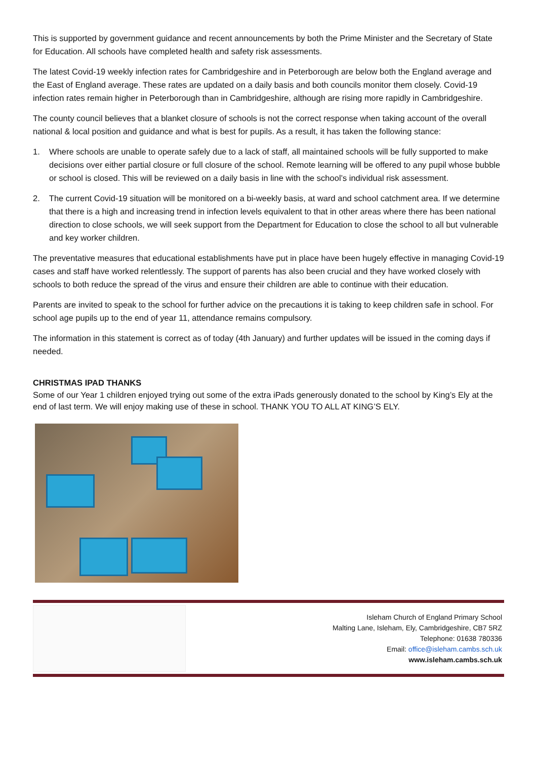This is supported by government guidance and recent announcements by both the Prime Minister and the Secretary of State for Education. All schools have completed health and safety risk assessments.
The latest Covid-19 weekly infection rates for Cambridgeshire and in Peterborough are below both the England average and the East of England average. These rates are updated on a daily basis and both councils monitor them closely. Covid-19 infection rates remain higher in Peterborough than in Cambridgeshire, although are rising more rapidly in Cambridgeshire.
The county council believes that a blanket closure of schools is not the correct response when taking account of the overall national & local position and guidance and what is best for pupils. As a result, it has taken the following stance:
1. Where schools are unable to operate safely due to a lack of staff, all maintained schools will be fully supported to make decisions over either partial closure or full closure of the school. Remote learning will be offered to any pupil whose bubble or school is closed. This will be reviewed on a daily basis in line with the school’s individual risk assessment.
2. The current Covid-19 situation will be monitored on a bi-weekly basis, at ward and school catchment area. If we determine that there is a high and increasing trend in infection levels equivalent to that in other areas where there has been national direction to close schools, we will seek support from the Department for Education to close the school to all but vulnerable and key worker children.
The preventative measures that educational establishments have put in place have been hugely effective in managing Covid-19 cases and staff have worked relentlessly. The support of parents has also been crucial and they have worked closely with schools to both reduce the spread of the virus and ensure their children are able to continue with their education.
Parents are invited to speak to the school for further advice on the precautions it is taking to keep children safe in school. For school age pupils up to the end of year 11, attendance remains compulsory.
The information in this statement is correct as of today (4th January) and further updates will be issued in the coming days if needed.
CHRISTMAS IPAD THANKS
Some of our Year 1 children enjoyed trying out some of the extra iPads generously donated to the school by King’s Ely at the end of last term. We will enjoy making use of these in school. THANK YOU TO ALL AT KING’S ELY.
Isleham Church of England Primary School
Malting Lane, Isleham, Ely, Cambridgeshire, CB7 5RZ
Telephone: 01638 780336
Email: office@isleham.cambs.sch.uk
www.isleham.cambs.sch.uk